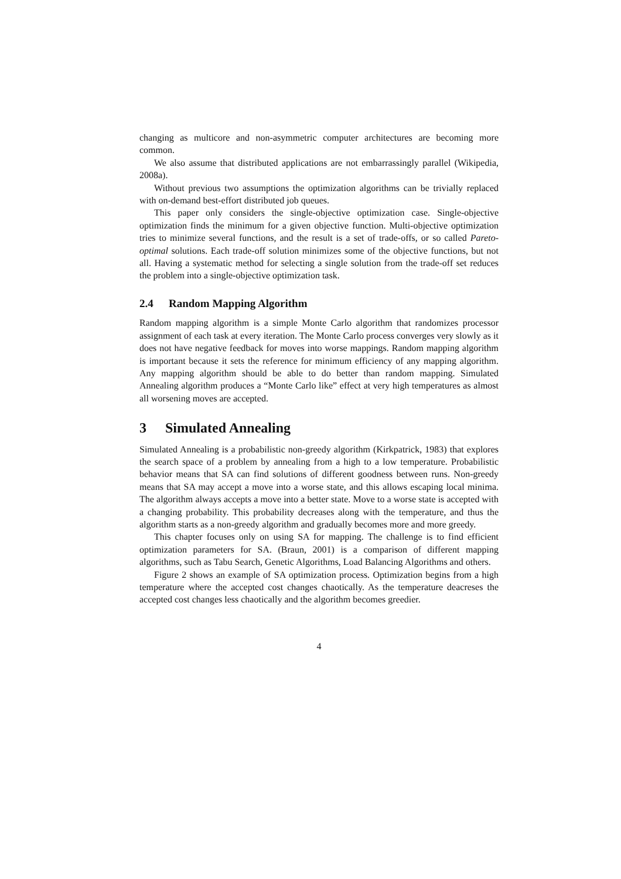changing as multicore and non-asymmetric computer architectures are becoming more common.
We also assume that distributed applications are not embarrassingly parallel (Wikipedia, 2008a).
Without previous two assumptions the optimization algorithms can be trivially replaced with on-demand best-effort distributed job queues.
This paper only considers the single-objective optimization case. Single-objective optimization finds the minimum for a given objective function. Multi-objective optimization tries to minimize several functions, and the result is a set of trade-offs, or so called Pareto-optimal solutions. Each trade-off solution minimizes some of the objective functions, but not all. Having a systematic method for selecting a single solution from the trade-off set reduces the problem into a single-objective optimization task.
2.4 Random Mapping Algorithm
Random mapping algorithm is a simple Monte Carlo algorithm that randomizes processor assignment of each task at every iteration. The Monte Carlo process converges very slowly as it does not have negative feedback for moves into worse mappings. Random mapping algorithm is important because it sets the reference for minimum efficiency of any mapping algorithm. Any mapping algorithm should be able to do better than random mapping. Simulated Annealing algorithm produces a “Monte Carlo like” effect at very high temperatures as almost all worsening moves are accepted.
3 Simulated Annealing
Simulated Annealing is a probabilistic non-greedy algorithm (Kirkpatrick, 1983) that explores the search space of a problem by annealing from a high to a low temperature. Probabilistic behavior means that SA can find solutions of different goodness between runs. Non-greedy means that SA may accept a move into a worse state, and this allows escaping local minima. The algorithm always accepts a move into a better state. Move to a worse state is accepted with a changing probability. This probability decreases along with the temperature, and thus the algorithm starts as a non-greedy algorithm and gradually becomes more and more greedy.
This chapter focuses only on using SA for mapping. The challenge is to find efficient optimization parameters for SA. (Braun, 2001) is a comparison of different mapping algorithms, such as Tabu Search, Genetic Algorithms, Load Balancing Algorithms and others.
Figure 2 shows an example of SA optimization process. Optimization begins from a high temperature where the accepted cost changes chaotically. As the temperature deacreses the accepted cost changes less chaotically and the algorithm becomes greedier.
4